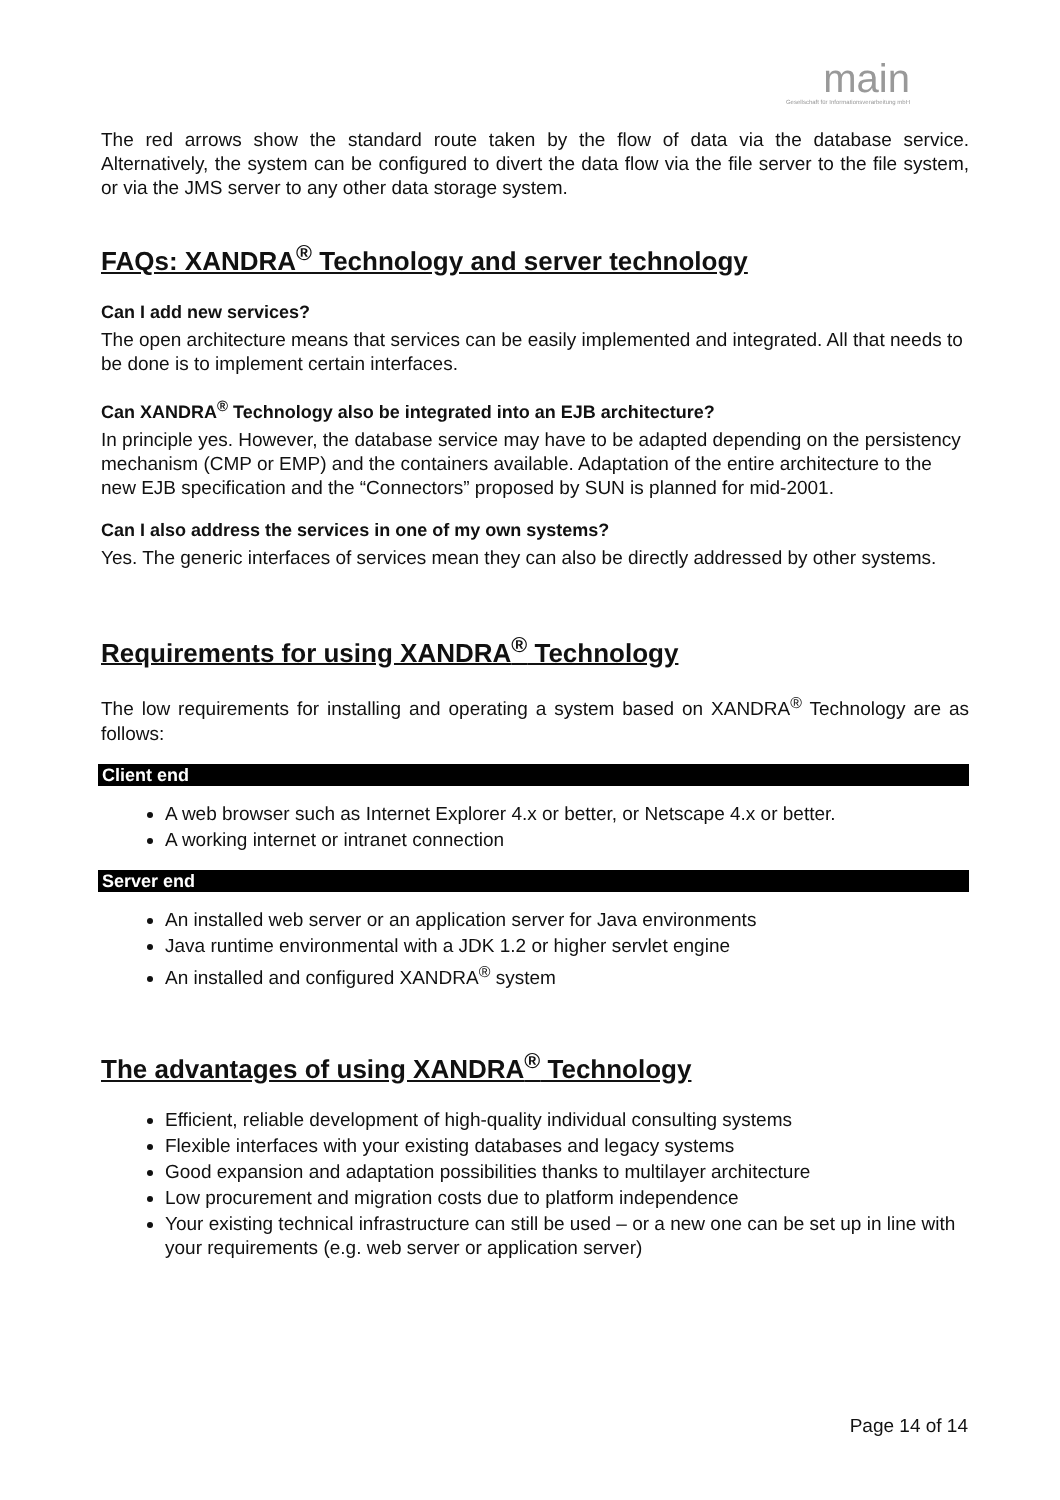main
Gesellschaft für Informationsverarbeitung mbH
The red arrows show the standard route taken by the flow of data via the database service. Alternatively, the system can be configured to divert the data flow via the file server to the file system, or via the JMS server to any other data storage system.
FAQs: XANDRA<sup>®</sup> Technology and server technology
Can I add new services?
The open architecture means that services can be easily implemented and integrated. All that needs to be done is to implement certain interfaces.
Can XANDRA<sup>®</sup> Technology also be integrated into an EJB architecture?
In principle yes. However, the database service may have to be adapted depending on the persistency mechanism (CMP or EMP) and the containers available. Adaptation of the entire architecture to the new EJB specification and the “Connectors” proposed by SUN is planned for mid-2001.
Can I also address the services in one of my own systems?
Yes. The generic interfaces of services mean they can also be directly addressed by other systems.
Requirements for using XANDRA<sup>®</sup> Technology
The low requirements for installing and operating a system based on XANDRA<sup>®</sup> Technology are as follows:
Client end
A web browser such as Internet Explorer 4.x or better, or Netscape 4.x or better.
A working internet or intranet connection
Server end
An installed web server or an application server for Java environments
Java runtime environmental with a JDK 1.2 or higher servlet engine
An installed and configured XANDRA<sup>®</sup> system
The advantages of using XANDRA<sup>®</sup> Technology
Efficient, reliable development of high-quality individual consulting systems
Flexible interfaces with your existing databases and legacy systems
Good expansion and adaptation possibilities thanks to multilayer architecture
Low procurement and migration costs due to platform independence
Your existing technical infrastructure can still be used – or a new one can be set up in line with your requirements (e.g. web server or application server)
Page 14 of 14